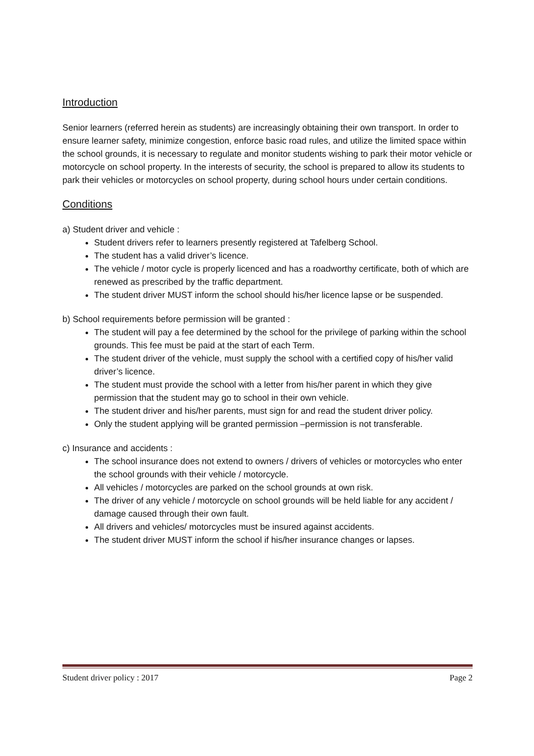Introduction
Senior learners (referred herein as students) are increasingly obtaining their own transport. In order to ensure learner safety, minimize congestion, enforce basic road rules, and utilize the limited space within the school grounds, it is necessary to regulate and monitor students wishing to park their motor vehicle or motorcycle on school property. In the interests of security, the school is prepared to allow its students to park their vehicles or motorcycles on school property, during school hours under certain conditions.
Conditions
a) Student driver and vehicle :
Student drivers refer to learners presently registered at Tafelberg School.
The student has a valid driver’s licence.
The vehicle / motor cycle is properly licenced and has a roadworthy certificate, both of which are renewed as prescribed by the traffic department.
The student driver MUST inform the school should his/her licence lapse or be suspended.
b) School requirements before permission will be granted :
The student will pay a fee determined by the school for the privilege of parking within the school grounds. This fee must be paid at the start of each Term.
The student driver of the vehicle, must supply the school with a certified copy of his/her valid driver’s licence.
The student must provide the school with a letter from his/her parent in which they give permission that the student may go to school in their own vehicle.
The student driver and his/her parents, must sign for and read the student driver policy.
Only the student applying will be granted permission –permission is not transferable.
c) Insurance and accidents :
The school insurance does not extend to owners / drivers of vehicles or motorcycles who enter the school grounds with their vehicle / motorcycle.
All vehicles / motorcycles are parked on the school grounds at own risk.
The driver of any vehicle / motorcycle on school grounds will be held liable for any accident / damage caused through their own fault.
All drivers and vehicles/ motorcycles must be insured against accidents.
The student driver MUST inform the school if his/her insurance changes or lapses.
Student driver policy : 2017 Page 2